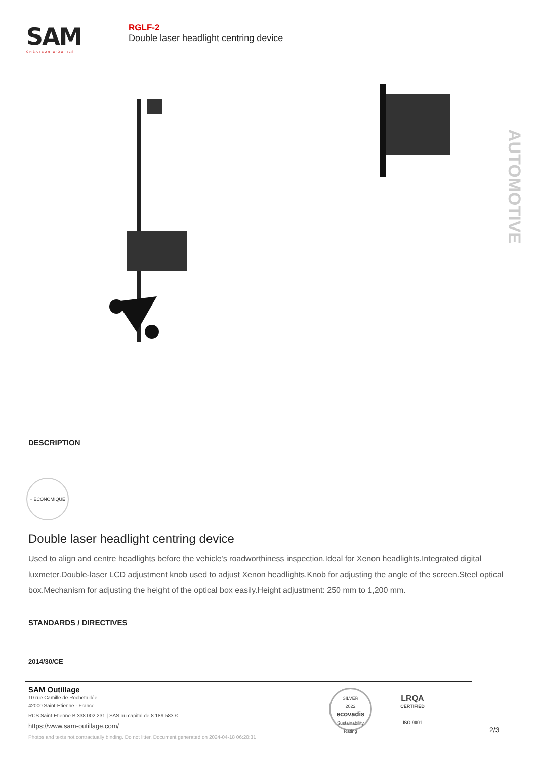SAM
CRÉATEUR D'OUTILS
RGLF-2
Double laser headlight centring device
AUTOMOTIVE
DESCRIPTION
+ ÉCONOMIQUE
Double laser headlight centring device
Used to align and centre headlights before the vehicle's roadworthiness inspection.Ideal for Xenon headlights.Integrated digital luxmeter.Double-laser LCD adjustment knob used to adjust Xenon headlights.Knob for adjusting the angle of the screen.Steel optical box.Mechanism for adjusting the height of the optical box easily.Height adjustment: 250 mm to 1,200 mm.
STANDARDS / DIRECTIVES
2014/30/CE
SAM Outillage
10 rue Camille de Rochetaillée
42000 Saint-Etienne - France
RCS Saint-Etienne B 338 002 231 | SAS au capital de 8 189 583 €
https://www.sam-outillage.com/
Photos and texts not contractually binding. Do not litter. Document generated on 2024-04-18 06:20:31
SILVER
2022
ecovadis
Sustainability Rating
LRQA
CERTIFIED
ISO 9001
2/3